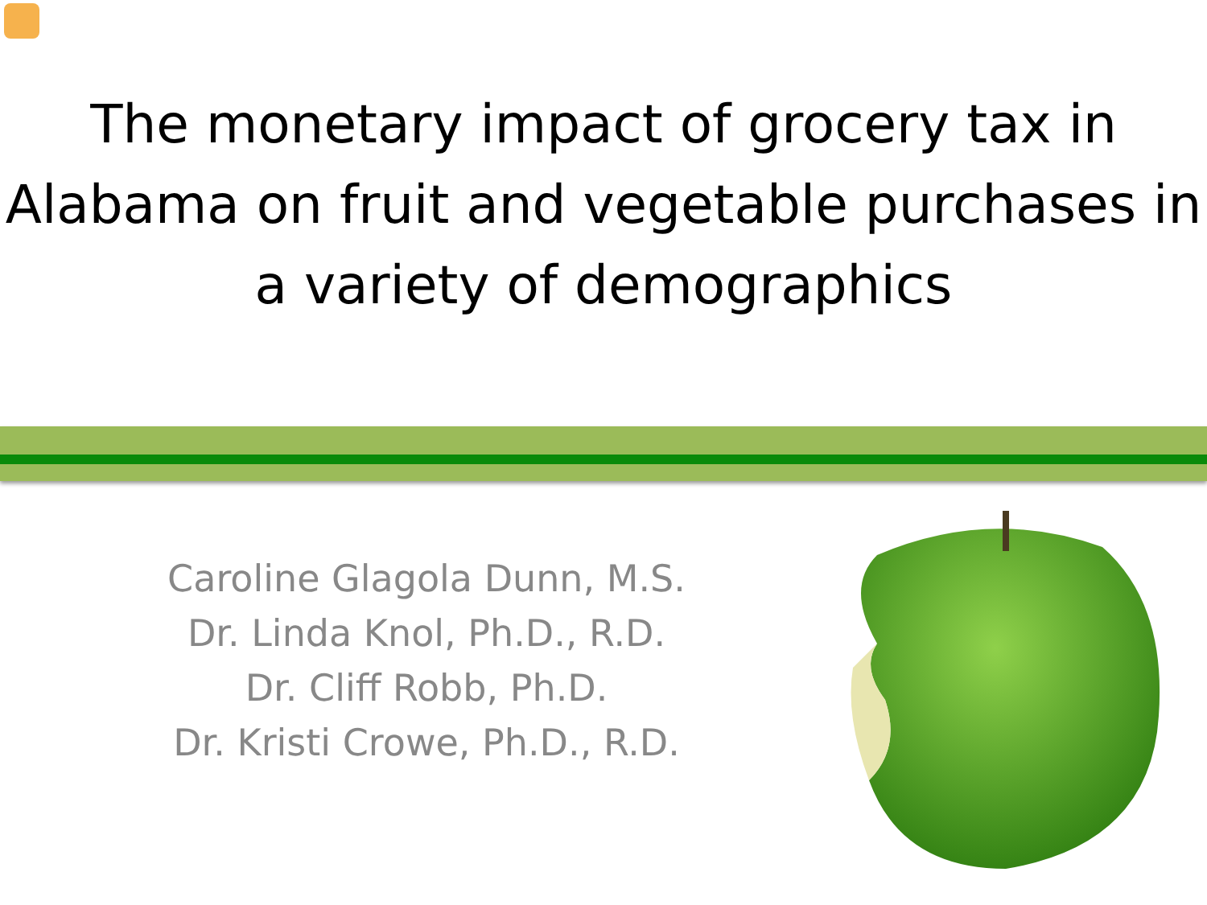The monetary impact of grocery tax in Alabama on fruit and vegetable purchases in a variety of demographics
Caroline Glagola Dunn, M.S.
Dr. Linda Knol, Ph.D., R.D.
Dr. Cliff Robb, Ph.D.
Dr. Kristi Crowe, Ph.D., R.D.